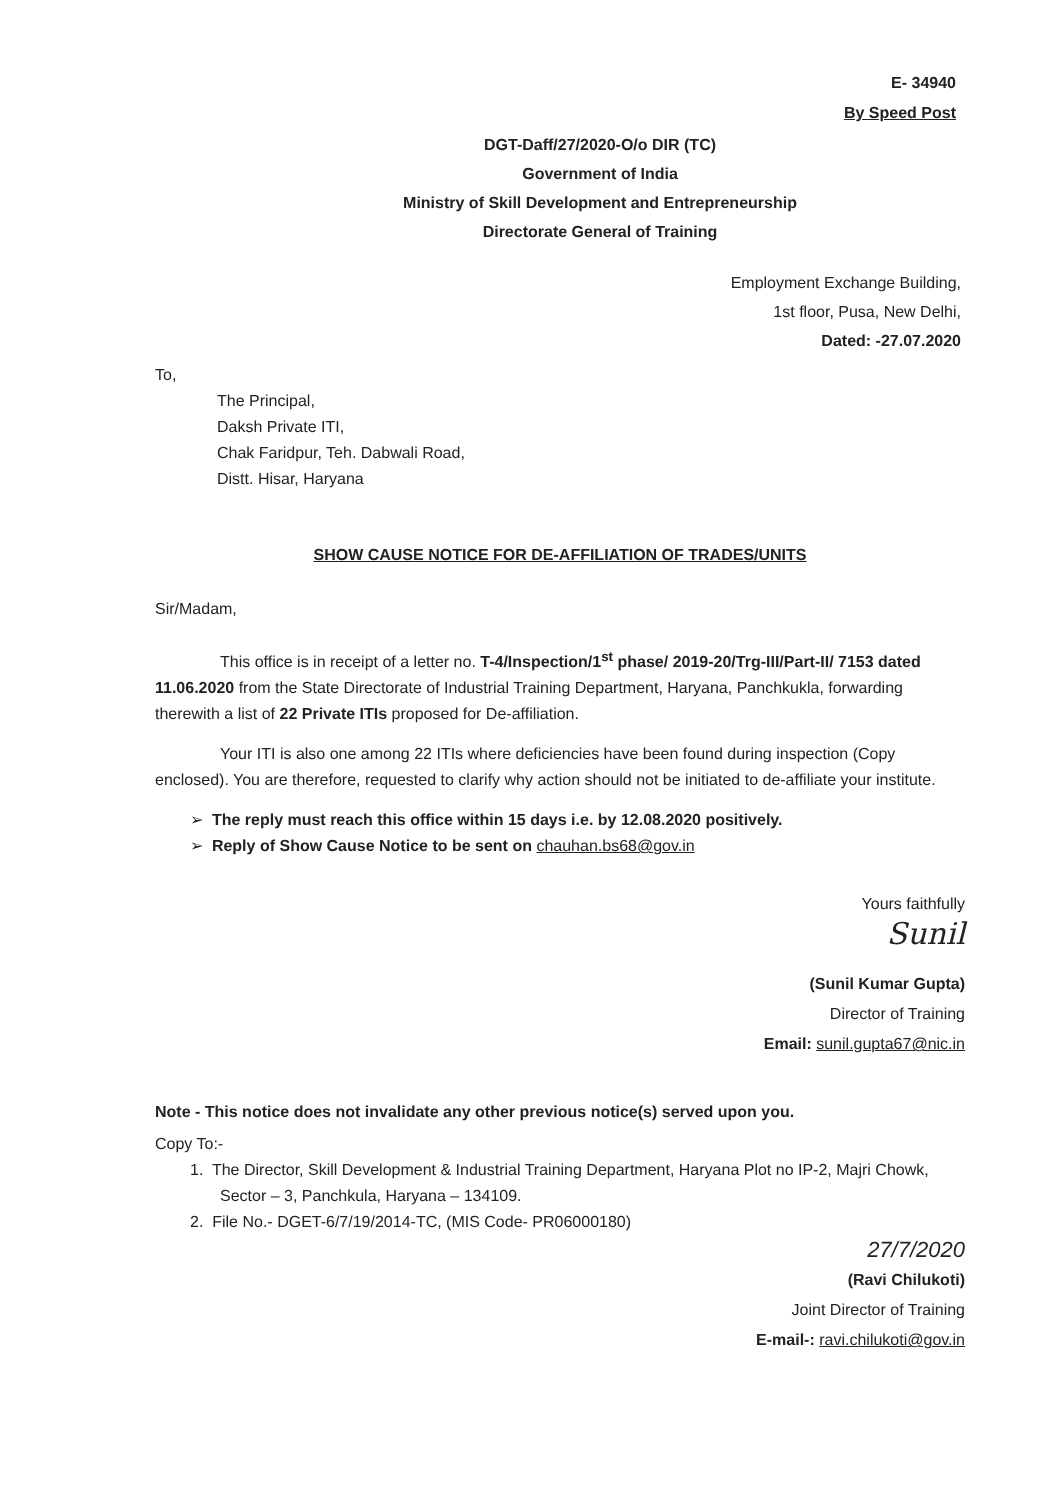E- 34940
By Speed Post
DGT-Daff/27/2020-O/o DIR (TC)
Government of India
Ministry of Skill Development and Entrepreneurship
Directorate General of Training
Employment Exchange Building,
1st floor, Pusa, New Delhi,
Dated: -27.07.2020
To,
The Principal,
Daksh Private ITI,
Chak Faridpur, Teh. Dabwali Road,
Distt. Hisar, Haryana
SHOW CAUSE NOTICE FOR DE-AFFILIATION OF TRADES/UNITS
Sir/Madam,
This office is in receipt of a letter no. T-4/Inspection/1<sup>st</sup> phase/ 2019-20/Trg-III/Part-II/ 7153 dated 11.06.2020 from the State Directorate of Industrial Training Department, Haryana, Panchkukla, forwarding therewith a list of 22 Private ITIs proposed for De-affiliation.
Your ITI is also one among 22 ITIs where deficiencies have been found during inspection (Copy enclosed). You are therefore, requested to clarify why action should not be initiated to de-affiliate your institute.
➢ The reply must reach this office within 15 days i.e. by 12.08.2020 positively.
➢ Reply of Show Cause Notice to be sent on chauhan.bs68@gov.in
Yours faithfully
Sunil
(Sunil Kumar Gupta)
Director of Training
Email: sunil.gupta67@nic.in
Note - This notice does not invalidate any other previous notice(s) served upon you.
Copy To:-
1. The Director, Skill Development & Industrial Training Department, Haryana Plot no IP-2, Majri Chowk, Sector – 3, Panchkula, Haryana – 134109.
2. File No.- DGET-6/7/19/2014-TC, (MIS Code- PR06000180)
27/7/2020
(Ravi Chilukoti)
Joint Director of Training
E-mail-: ravi.chilukoti@gov.in